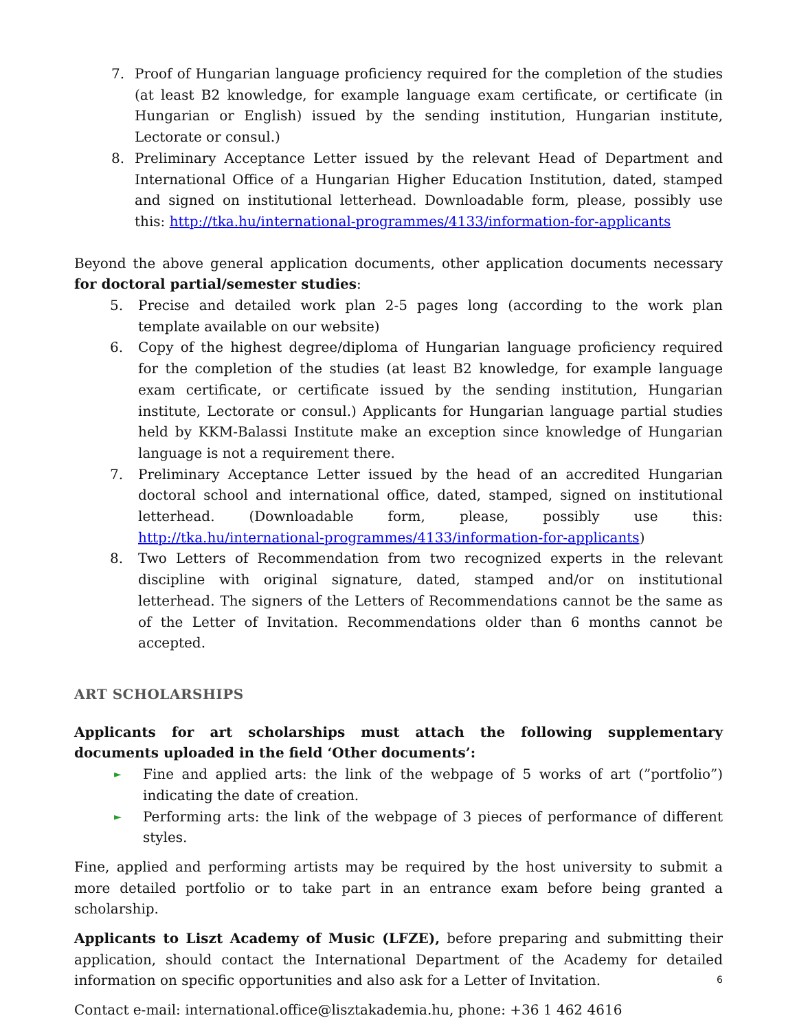7. Proof of Hungarian language proficiency required for the completion of the studies (at least B2 knowledge, for example language exam certificate, or certificate (in Hungarian or English) issued by the sending institution, Hungarian institute, Lectorate or consul.)
8. Preliminary Acceptance Letter issued by the relevant Head of Department and International Office of a Hungarian Higher Education Institution, dated, stamped and signed on institutional letterhead. Downloadable form, please, possibly use this: http://tka.hu/international-programmes/4133/information-for-applicants
Beyond the above general application documents, other application documents necessary for doctoral partial/semester studies:
5. Precise and detailed work plan 2-5 pages long (according to the work plan template available on our website)
6. Copy of the highest degree/diploma of Hungarian language proficiency required for the completion of the studies (at least B2 knowledge, for example language exam certificate, or certificate issued by the sending institution, Hungarian institute, Lectorate or consul.) Applicants for Hungarian language partial studies held by KKM-Balassi Institute make an exception since knowledge of Hungarian language is not a requirement there.
7. Preliminary Acceptance Letter issued by the head of an accredited Hungarian doctoral school and international office, dated, stamped, signed on institutional letterhead. (Downloadable form, please, possibly use this: http://tka.hu/international-programmes/4133/information-for-applicants)
8. Two Letters of Recommendation from two recognized experts in the relevant discipline with original signature, dated, stamped and/or on institutional letterhead. The signers of the Letters of Recommendations cannot be the same as of the Letter of Invitation. Recommendations older than 6 months cannot be accepted.
ART SCHOLARSHIPS
Applicants for art scholarships must attach the following supplementary documents uploaded in the field ‘Other documents’:
► Fine and applied arts: the link of the webpage of 5 works of art (”portfolio”) indicating the date of creation.
► Performing arts: the link of the webpage of 3 pieces of performance of different styles.
Fine, applied and performing artists may be required by the host university to submit a more detailed portfolio or to take part in an entrance exam before being granted a scholarship.
Applicants to Liszt Academy of Music (LFZE), before preparing and submitting their application, should contact the International Department of the Academy for detailed information on specific opportunities and also ask for a Letter of Invitation.
Contact e-mail: international.office@lisztakademia.hu, phone: +36 1 462 4616
6